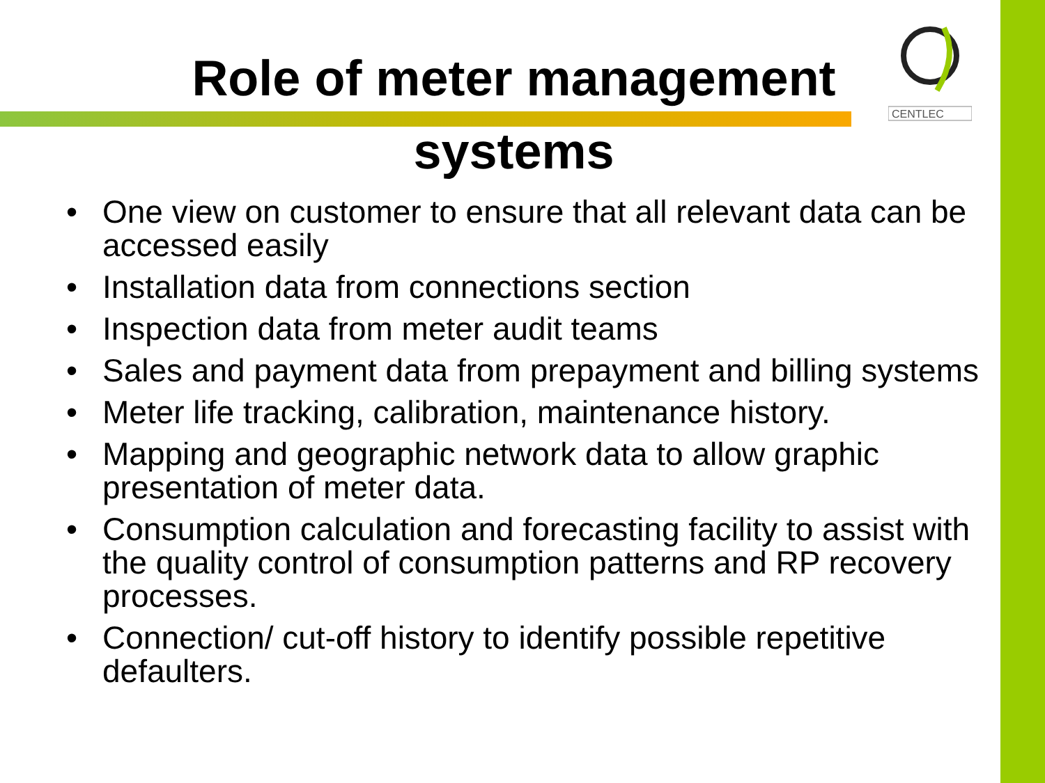CENTLEC
Role of meter management
systems
• One view on customer to ensure that all relevant data can be accessed easily
• Installation data from connections section
• Inspection data from meter audit teams
• Sales and payment data from prepayment and billing systems
• Meter life tracking, calibration, maintenance history.
• Mapping and geographic network data to allow graphic presentation of meter data.
• Consumption calculation and forecasting facility to assist with the quality control of consumption patterns and RP recovery processes.
• Connection/ cut-off history to identify possible repetitive defaulters.